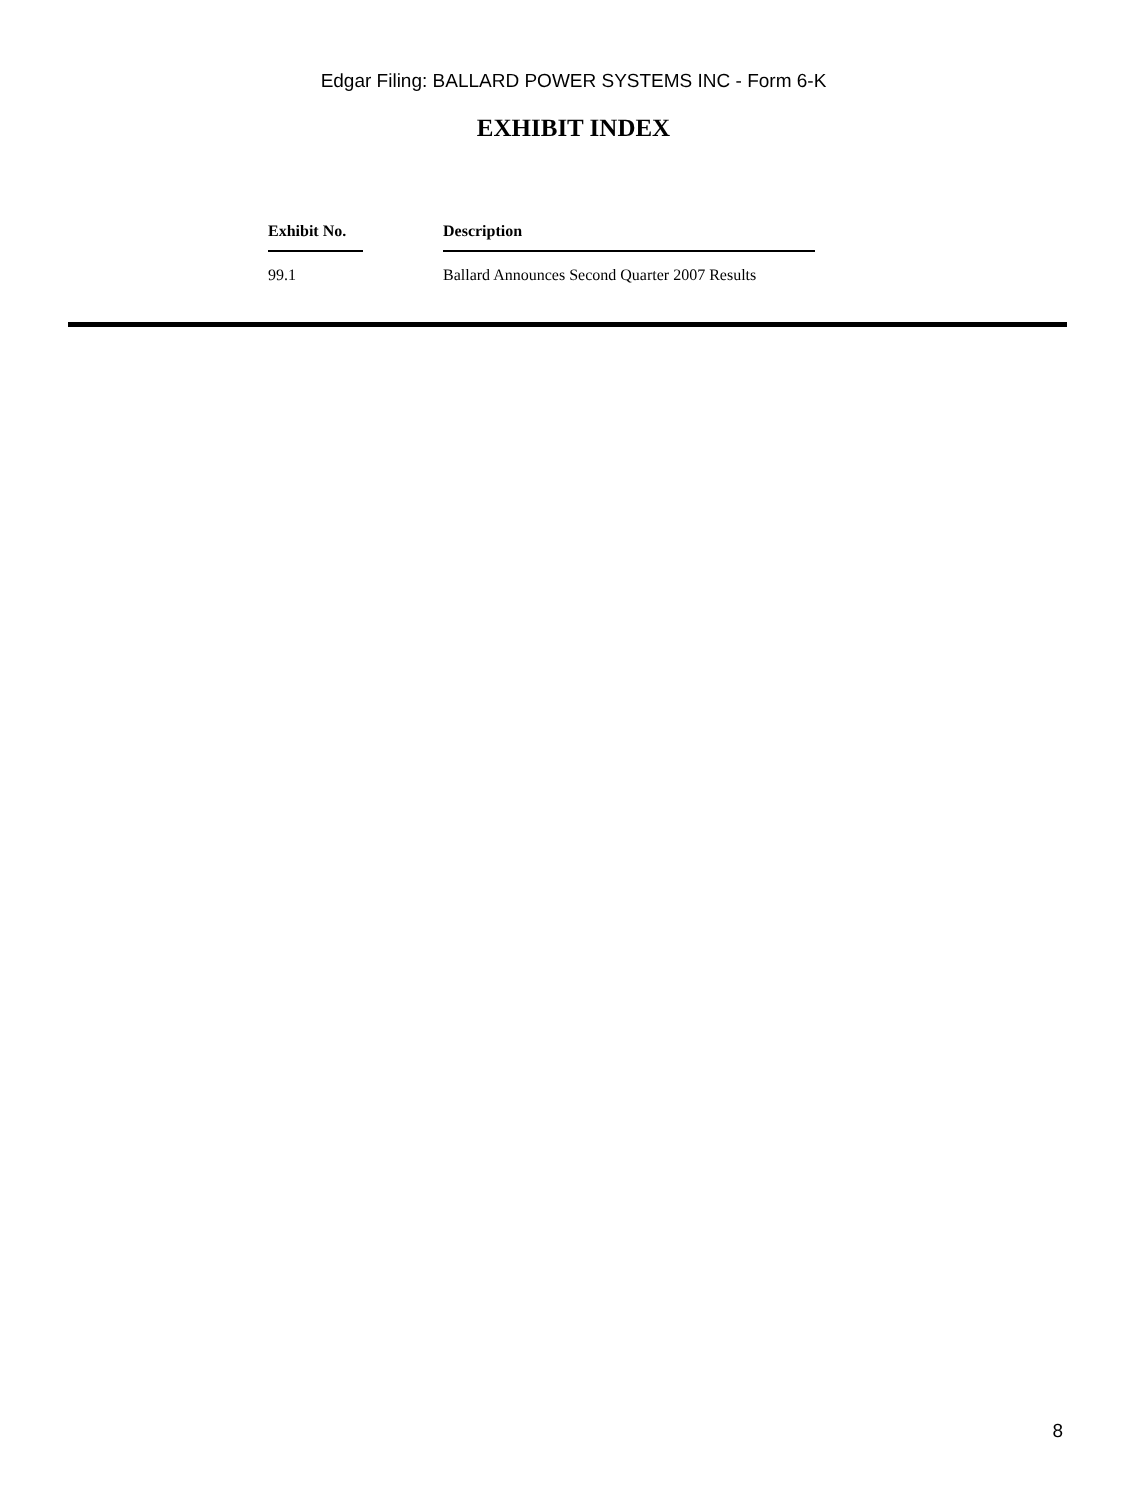Edgar Filing: BALLARD POWER SYSTEMS INC - Form 6-K
EXHIBIT INDEX
| Exhibit No. | | Description |
| --- | --- | --- |
| 99.1 | | Ballard Announces Second Quarter 2007 Results |
8